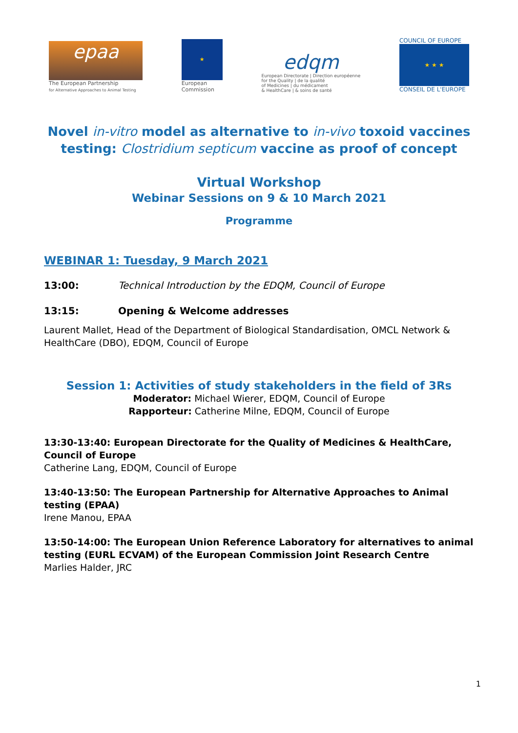epaa
The European Partnership
for Alternative Approaches to Animal Testing
★
European
Commission
edqm
European Directorate | Direction européenne
for the Quality | de la qualité
of Medicines | du médicament
& HealthCare | & soins de santé
COUNCIL OF EUROPE
★ ★ ★
CONSEIL DE L'EUROPE
Novel in-vitro model as alternative to in-vivo toxoid vaccines testing: Clostridium septicum vaccine as proof of concept
Virtual Workshop
Webinar Sessions on 9 & 10 March 2021
Programme
WEBINAR 1: Tuesday, 9 March 2021
13:00: Technical Introduction by the EDQM, Council of Europe
13:15: Opening & Welcome addresses
Laurent Mallet, Head of the Department of Biological Standardisation, OMCL Network & HealthCare (DBO), EDQM, Council of Europe
Session 1: Activities of study stakeholders in the field of 3Rs
Moderator: Michael Wierer, EDQM, Council of Europe
Rapporteur: Catherine Milne, EDQM, Council of Europe
13:30-13:40: European Directorate for the Quality of Medicines & HealthCare, Council of Europe
Catherine Lang, EDQM, Council of Europe
13:40-13:50: The European Partnership for Alternative Approaches to Animal testing (EPAA)
Irene Manou, EPAA
13:50-14:00: The European Union Reference Laboratory for alternatives to animal testing (EURL ECVAM) of the European Commission Joint Research Centre
Marlies Halder, JRC
1